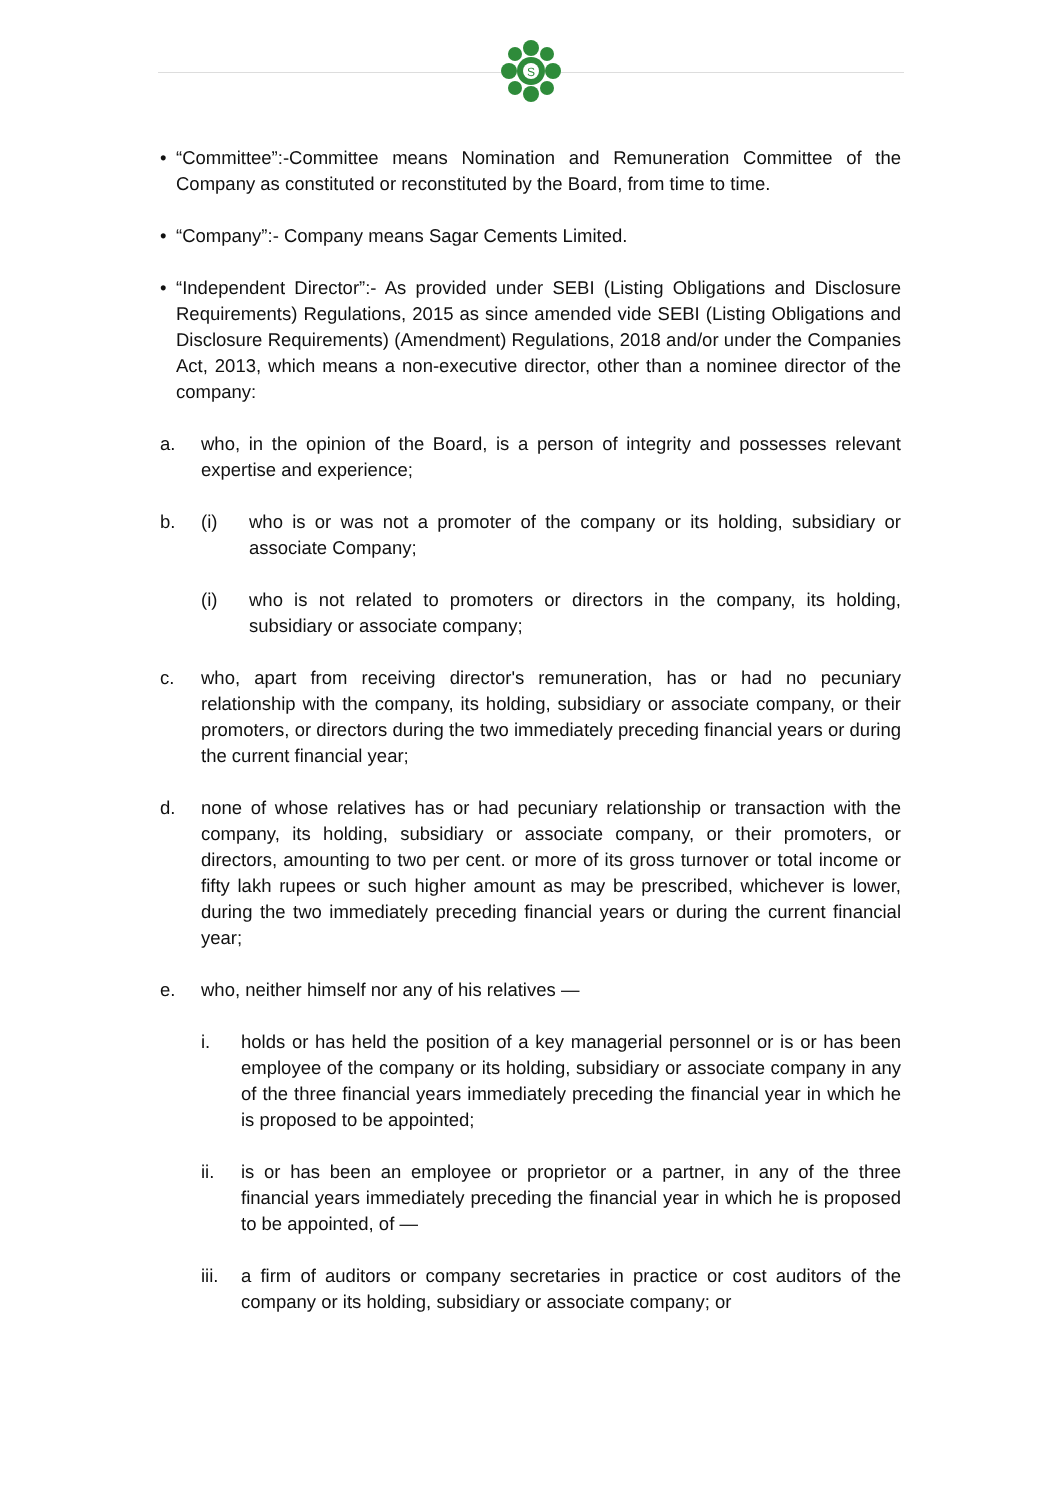S
• “Committee”:-Committee means Nomination and Remuneration Committee of the Company as constituted or reconstituted by the Board, from time to time.
• “Company”:- Company means Sagar Cements Limited.
• “Independent Director”:- As provided under SEBI (Listing Obligations and Disclosure Requirements) Regulations, 2015 as since amended vide SEBI (Listing Obligations and Disclosure Requirements) (Amendment) Regulations, 2018 and/or under the Companies Act, 2013, which means a non-executive director, other than a nominee director of the company:
a. who, in the opinion of the Board, is a person of integrity and possesses relevant expertise and experience;
b. (i) who is or was not a promoter of the company or its holding, subsidiary or associate Company;
(i) who is not related to promoters or directors in the company, its holding, subsidiary or associate company;
c. who, apart from receiving director's remuneration, has or had no pecuniary relationship with the company, its holding, subsidiary or associate company, or their promoters, or directors during the two immediately preceding financial years or during the current financial year;
d. none of whose relatives has or had pecuniary relationship or transaction with the company, its holding, subsidiary or associate company, or their promoters, or directors, amounting to two per cent. or more of its gross turnover or total income or fifty lakh rupees or such higher amount as may be prescribed, whichever is lower, during the two immediately preceding financial years or during the current financial year;
e. who, neither himself nor any of his relatives —
i. holds or has held the position of a key managerial personnel or is or has been employee of the company or its holding, subsidiary or associate company in any of the three financial years immediately preceding the financial year in which he is proposed to be appointed;
ii. is or has been an employee or proprietor or a partner, in any of the three financial years immediately preceding the financial year in which he is proposed to be appointed, of —
iii. a firm of auditors or company secretaries in practice or cost auditors of the company or its holding, subsidiary or associate company; or